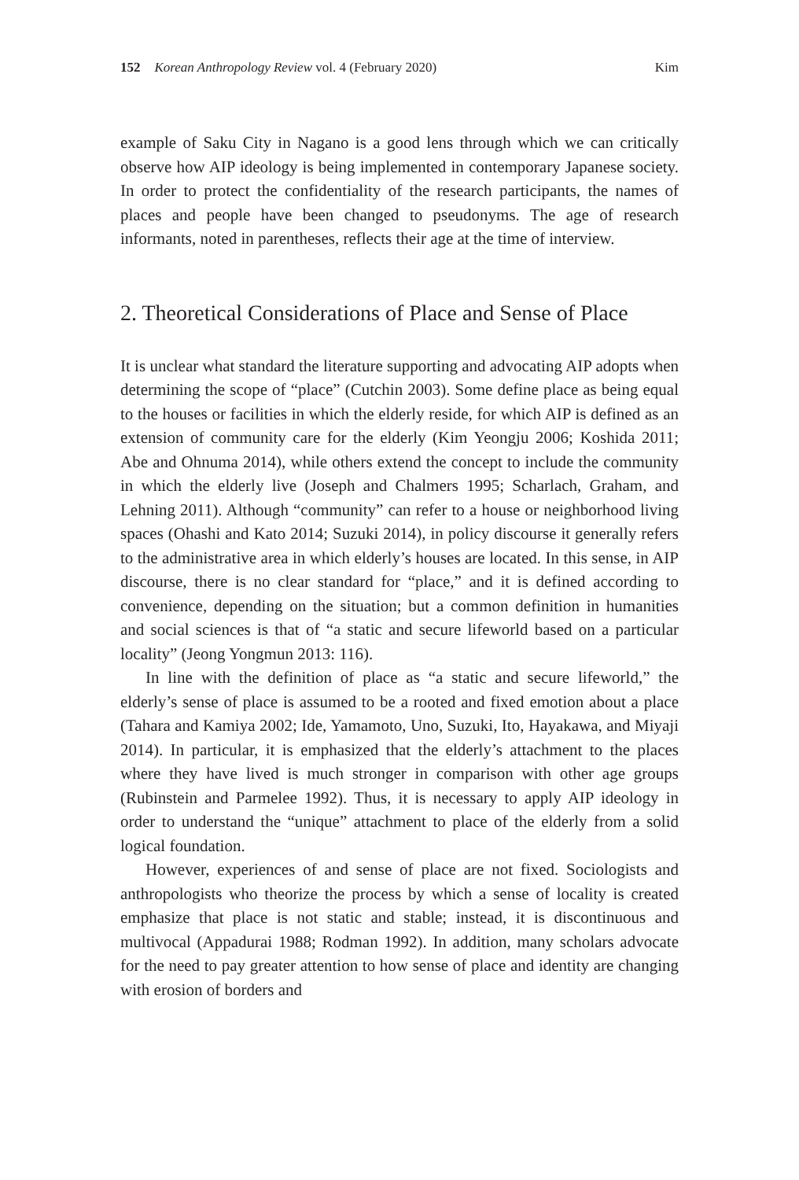152 Korean Anthropology Review vol. 4 (February 2020) Kim
example of Saku City in Nagano is a good lens through which we can critically observe how AIP ideology is being implemented in contemporary Japanese society. In order to protect the confidentiality of the research participants, the names of places and people have been changed to pseudonyms. The age of research informants, noted in parentheses, reflects their age at the time of interview.
2. Theoretical Considerations of Place and Sense of Place
It is unclear what standard the literature supporting and advocating AIP adopts when determining the scope of “place” (Cutchin 2003). Some define place as being equal to the houses or facilities in which the elderly reside, for which AIP is defined as an extension of community care for the elderly (Kim Yeongju 2006; Koshida 2011; Abe and Ohnuma 2014), while others extend the concept to include the community in which the elderly live (Joseph and Chalmers 1995; Scharlach, Graham, and Lehning 2011). Although “community” can refer to a house or neighborhood living spaces (Ohashi and Kato 2014; Suzuki 2014), in policy discourse it generally refers to the administrative area in which elderly’s houses are located. In this sense, in AIP discourse, there is no clear standard for “place,” and it is defined according to convenience, depending on the situation; but a common definition in humanities and social sciences is that of “a static and secure lifeworld based on a particular locality” (Jeong Yongmun 2013: 116).
In line with the definition of place as “a static and secure lifeworld,” the elderly’s sense of place is assumed to be a rooted and fixed emotion about a place (Tahara and Kamiya 2002; Ide, Yamamoto, Uno, Suzuki, Ito, Hayakawa, and Miyaji 2014). In particular, it is emphasized that the elderly’s attachment to the places where they have lived is much stronger in comparison with other age groups (Rubinstein and Parmelee 1992). Thus, it is necessary to apply AIP ideology in order to understand the “unique” attachment to place of the elderly from a solid logical foundation.
However, experiences of and sense of place are not fixed. Sociologists and anthropologists who theorize the process by which a sense of locality is created emphasize that place is not static and stable; instead, it is discontinuous and multivocal (Appadurai 1988; Rodman 1992). In addition, many scholars advocate for the need to pay greater attention to how sense of place and identity are changing with erosion of borders and